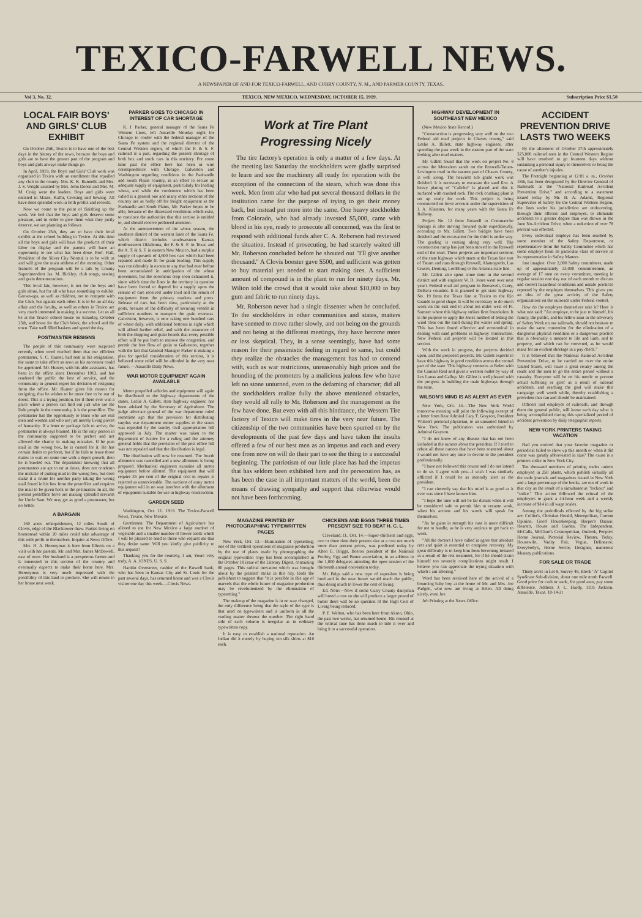TEXICO-FARWELL NEWS.
A NEWSPAPER OF AND FOR TEXICO-FARWELL, AND CURRY COUNTY, N. M., AND PARMER COUNTY, TEXAS.
Vol 3, No. 32. TEXICO, NEW MEXICO, WEDNESDAY, OCTOBER 15, 1919. Subscription Price $1.50
LOCAL FAIR BOYS' AND GIRLS' CLUB EXHIBIT
On October 25th, Texico is to have one of the best days in the history of the town, because the boys and girls are to have the greater part of the program and boys and girls always make things go.
In April, 1919, the Boys' and Girls' Club work was organized in Texico with an enrollment that equalled any club in the county. Mrs. K. K. Runnells and Mrs. J. S. Wright assisted by Mrs. John Doose and Mrs. M. M. Craig were the leaders. Boys and girls were enlisted in Maize, Kaffir, Cooking and Sewing. All have done splendid work in both profits and records.
Now we come to the point of finishing up the work. We feel that the boys and girls deserve some pleasure, and in order to give them what they justly deserve, we are planning as follows:
On October 25th, they are to have their local exhibit at the school building in Texico. At this time all the boys and girls will have the products of their labor on display and the parents will have an opportunity to see what has been done. Prof. Hall, President of the Silver City Normal is to be with us and will give the main address of the morning. Other features of the program will be a talk by County Superintendent Jas. M. Bickley; club songs, sewing and grain demonstrations.
This local fair, however, is not for the boys and girls alone, but for all who have something to exhibit. Grown-ups, as well as children, not to compete with the Club, but against each other. It is to be an all day affair and the faculty, as well as others in Texico are very much interested in making it a success. Let us all be at the Texico school house on Saturday, October 25th, and boost for the Club Work, the school and the town. Take well filled baskets and spend the day.
POSTMASTER RESIGNS
The people of this community were surprised recently when word reached them that our efficient postmaster, S. C. Hunter, had sent in his resignation, the same to take effect as soon as his successor could be appointed. Mr. Hunter, with his able assistants, has been in the office since December 1913, and has rendered the public the best of service, and the community in general regret his decision of resigning from the office. Mr. Hunter gives his reason for resigning, that he wishes to be more free to be out of doors. This is a trying position, for if there ever was a place where a person can find out just who are the little people in the community, it is the postoffice. The postmaster has the opportunity to learn who are real men and women and who are just merely living pieces of humanity. If a letter or package fails to arrive, the postmaster is always blamed. He is the only person in the community supposed to be perfect and not allowed the charity in making mistakes. If he puts mail in the wrong box, he is cussed for it. He has certain duties to perform, but if he fails to leave those duties to wait on some one with a depot grouch, then he is bawled out. The department knowing that all postmasters are apt to err at times, does not condemn the mistake of putting mail in the wrong box, but does make it a crime for another party taking the wrong mail found in his box from the postoffice and requires the mail to be given back to the postmaster. In all, the present postoffice force are making splendid servants for Uncle Sam. We may get as good a postmaster, but no better.
A BARGAIN
160 acres relinquishment, 12 miles South of Clovis, edge of the Blacktower draw. Parties living on homestead within 20 miles could take advantage of this with profit to themselves. Inquire at News Office.
Mrs. H. A. Heronymus is here from Illinois on a visit with her parents, Mr. and Mrs. James McDowell, east of town. Her husband is a prosperous farmer and is interested in this section of the country and eventually expects to make their home here. Mrs. Heronymus is very much impressed with the possibility of this land to produce. She will return to her home next week.
PARKER GOES TO CHICAGO IN INTEREST OF CAR SHORTAGE
R. J. Parker, general manager of the Santa Fe Western Lines, left Amarillo Monday night for Chicago to confer with the federal manager of the Santa Fe system and the regional director of the Central Western region, of which the P. & S. F. railroad is a part, regarding the present shortage of both box and stock cars in this territory. For some time past the office here has been in wire correspondence with Chicago, Galveston and Washington regarding conditions in the Panhandle and South Plains country, in an effort to secure an adequate supply of equipment, particularly for loading wheat, and while the conference which has been called is a general one and many other sections of the country are as badly off for freight equipment as the Panhandle and South Plains, Mr. Parker hopes to be able, because of the distressed conditions which exist, to convince the authorities that this section is entitled to, and should receive preferred attention.
At the announcement of the wheat season, the southern district of the western lines of the Santa Fe, which district includes southwestern Kansas northwestern Oklahoma, the P. & S. F. in Texas and the A. T. & S. F. in eastern New Mexico, had a surplus supply of upwards of 4,600 box cars which had been repaired and made fit for grain loading. This supply was considerably in excess to any that had ever before been accumulated in anticipation of the wheat movement, but the enormous crop soon exhausted it, since which time the lines in the territory in question have been forced to depend for a supply upon the release of cars received under load and the return of equipment from the primary markets and ports. Release of cars has been slow, particularly at the ports, because of the difficulty of securing vessels in sufficient numbers to transport the grain overseas. Galveston, however, is now taking one hundred cars of wheat daily, with additional bottoms in sight which will afford further relief, and with the assurance of both the shipping and grain boards that every possible effort will be put forth to remove the congestion, and permit the free flow of grain to Galveston, together with the fact that General Manager Parker is making a plea for special consideration of this section, it is believed some relief will be afforded in the very near future. —Amarillo Daily News.
WAR MOTOR EQUIPMENT AGAIN AVAILABLE
Motor propelled vehicles and equipment will again be distributed to the highway departments of the states, Leslie A. Gillett, state highway engineer, has been advised by the Secretary of Agriculture. The judge advocate general of the war department ruled sometime ago that the provision for distributing surplus war department motor supplies to the states was repealed by the sundry civil appropriation bill approved in July. The matter was taken to the department of Justice for a ruling and the attorney general holds that the provision of the post office bill was not repealed and that the distribution is legal.
The distribution will now be resumed. The fourth allotment was cancelled and a new allotment is being prepared. Mechanical engineers examine all motor equipment before allotted. The equipment that will require 35 per cent of the original cost in repairs is rejected as unserviceable. The auctions of army motor equipment will in no way interfere with the allotment of equipment suitable for use in highway construction.
GARDEN SEED
Washington, Oct. 11. 1919. The Texico-Farwell News, Texico, New Mexico.
Gentlemen: The Department of Agriculture has alloted to me for New Mexico a large number of vegetable and a smaller number of flower seeds which I will be pleased to send to those who request me that they desire same. Will you kindly give publicity to this request?
Thanking you for the courtesy, I am, Yours very truly, A. A. JONES, U. S. S.
Hamlin Overstreet, cashier of the Farwell bank, who has been in Kansas City and St. Louis for the past several days, has returned home and was a Clovis visitor one day this week.—Clovis News.
Work at Tire Plant Progressing Nicely
The tire factory's operation is only a matter of a few days. At the meeting last Saturday the stockholders were gladly surprised to learn and see the machinery all ready for operation with the exception of the connection of the steam, which was done this week. Men from afar who had put several thousand dollars in the institution came for the purpose of trying to get their money back, but instead put more into the same. One heavy stockholder from Colorado, who had already invested $5,000, came with blood in his eye, ready to prosecute all concerned, was the first to respond with additional funds after C. A. Roberson had reviewed the situation. Instead of prosecuting, he had scarcely waited till Mr. Roberson concluded before he shouted out "I'll give another thousand." A Clovis booster gave $500, and sufficient was gotten to buy material yet needed to start making tires. A sufficient amount of compound is in the plant to run for ninety days. Mr. Wilton told the crowd that it would take about $10,000 to buy gum and fabric to run ninety days.
Mr. Roberson never had a single dissenter when he concluded. To the stockholders in other communities and states, matters have seemed to move rather slowly, and not being on the grounds and not being at the different meetings, they have become more or less skeptical. They, in a sense seemingly, have had some reason for their pessimistic feeling in regard to same, but could they realize the obstacles the management has had to contend with, such as war restrictions, unreasonably high prices and the hounding of the promoters by a malicious jealous few who have left no stone unturned, even to the defaming of character; did all the stockholders realize fully the above mentioned obstacles, they would all rally to Mr. Roberson and the management as the few have done. But even with all this hindrance, the Western Tire factory of Texico will make tires in the very near future. The citizenship of the two communities have been spurred on by the developments of the past few days and have taken the insults offered a few of our best men as an impetus and each and every one from now on will do their part to see the thing to a successful beginning. The patriotism of our little place has had the impetus that has seldom been exhibited here and the persecution has, as has been the case in all important matters of the world, been the means of drawing sympathy and support that otherwise would not have been forthcoming.
MAGAZINE PRINTED BY PHOTOGRAPHING TYPEWRITTEN PAGES
New York, Oct. 13.—Elimination of typesetting, one of the costliest operations of magazine production by the use of plates made by photographing the original typewritten copy has been accomplished in the October 18 issue of the Literary Digest, containing 80 pages. This radical inovation which was brought about by the printers' strike in this city, leads the publishers to suggest that "it is possible in this age of marvels that the whole future of magazine production may be revolutionized by the elimination of typesetting."
The makeup of the magazine is in no way changed, the only difference being that the style of the type is that used on typewriters and is uniform in all the reading matter thruout the number. The right hand side of each column is irregular as in ordinary typewritten copy.
It is easy to establish a national reputation. An Indian did it merely by buying ten silk shirts at $10 each.
CHICKENS AND EGGS THREE TIMES PRESENT SIZE TO BEAT H. C. L.
Cleveland, O., Oct. 14.—Super-chickens and eggs, two or three time their present size at a cost not much more than present prices, was predicted today by Alton E. Briggs, Boston president of the National Poultry, Egg and Butter association, in an address to the 1,000 delegates attending the open session of the thirteenth annual convention today.
Mr. Brigs said a new type of super-hen is being bred and in the near future would reach the public, thus doing much to lower the cost of living.
Ed. Note:—Now if some Curry County dairyman will breed a cow so she will produce a larger pound of butter there will be no question of the High Cost of Living being reduced.
P. E. Welton, who has been here from Akron, Ohio, the past two weeks, has returned home. His counsel at the critical time has done much to tide it over and bring it to a successful operation.
HIGHWAY DEVELOPMENT IN SOUTHEAST NEW MEXICO
(New Mexico State Record.)
"Construction is progressing very well on the two Federal aid road projects in Chaves county," said Leslie A. Billett, state highway engineer, after spending the past week in the eastern part of the state looking after road matters.
Mr. Gillett found that the work on project No. 8 across the Mescalero sands on the Roswell-Tatum-Lovington road in the eastern part of Chaves County, is well along. The heaviest sub grade work was finished. It is necessary to excavate the sand first. A heavy plating of "Caliche" is placed and this is surfaced with crushed rock. The rock crushing plant is set up ready for work. This project is being constructed on force account under the supervision of J. A. Klassner, for many years with the Santa Fe Railway.
Project No. 12 from Roswell to Commanche Springs is also moving forward quite expeditiously, according to Mr. Gillett. Two bridges have been finished and the excavation for the third is under way. The grading is coming along very well. The construction camp has just been moved to the Roswell end of the road. These projects are important sections of the state highway which starts at the Texas line east of Tatum and runs through Roswell, Alamogordo, Las Cruces, Deming, Lordsburg to the Arizona state line.
Mr. Gillett also spent some time in the second district and with engineer W. D. Jones went over next year's Federal road aid program in Roosevelt, Curry, DeBaca counties. It is planned to get state highway No. 19 from the Texas line at Texico to the Rio Grande in good shape. It will be necessary to do much work on the east end to about ten miles west of Ft. Sumner where this highway strikes firm foundation. It is the purpose to apply the Jones method of letting the wind clear out the sand during the winter and spring. This has been found effective and economical in dealing with sand problems in highway construction. New Federal aid projects will be located in this section.
With the work in progress, the projects decided upon, and the proposed projects, Mr. Gillett expects to have this highway in good condition across the central part of the state. This highway connects at Belen with the Camino Real and gives a western outlet by way of Los Lunas and Gallup. Mr. Gillett is well pleased with the progress in building the main highways through the state.
WILSON'S MIND IS AS ALERT AS EVER
New York, Oct. 14.—The New York World tomorrow morning will print the following excerpt of a letter from Rear Admiral Cary T. Grayson, President Wilson's personal physician, to an unnamed friend in New York. The publication was authorized by Admiral Grayson.
"I do not know of any disease that has not been included in the rumors about the president. If I tried to refute all these rumors that have been scattered about I would not have any time to devote to the president professionally.
"I have not followed this course and I do not intend to do so. I agree with you—I wish I was similarly afflicted if I could be as mentally alert as the president.
"I can sincerely say that his mind is as good as it ever was since I have known him.
"I hope the time will not be far distant when it will be considered safe to permit him to resume work, when his actions and his words will speak for themselves.
"As he gains in strength his case is more difficult for me to handle, as he is very anxious to get back to work.
"All the doctors I have called in agree that absolute rest and quiet is essential to complete recovery. My great difficulty is to keep him from becoming irritated as a result of the rest treatment, for if he should strain himself too severely complications might result. I believe you can appreciate the trying situation with which I am laboring."
Word has been received here of the arrival of a bouncing baby boy at the home of Mr. and Mrs. Joe Padgett, who now are living at Belen. All doing nicely, even Joe.
Job Printing at the News Office.
ACCIDENT PREVENTION DRIVE LASTS TWO WEEKS
By the afternoon of October 17th approximately 325,000 railroad men in the Central Western Region will have resolved to go fourteen days without sustaining a personal injury to themselves or being the cause of another's injuries.
The Fortnight beginning at 12:01 a. m., October 18th, has been designated by the Director General of Railroads as the "National Railroad Accident Prevention Drive," and according to a statement issued today by Mr. H. A. Adams, Regional Supervisor of Safety for the Central Western Region, the lines under his jurisdiction are endeavoring, through their officers and employes, to eliminate accidents to a greater degree than was shown in the June No-Accident Drive, when a reduction of over 78 percent was effected.
Every individual employe has been reached by some member of the Safety Department, or representative from the Safety Committee which has some employe from its particular class of service as its representative in Safety Matters.
Just imagine: Over 2,000 Safety committees, made up of approximately 33,000 committeemen, an average of 17 men on every committee, meeting in regular session one day out of each month to discuss and correct hazardous conditions and unsafe practices reported by the employes themselves. This gives you an idea of the great activity of the Safety organizations on the railroads under Federal control.
How do the employes themselves take it? Here is what one said: "An employe, to be just to himself, his family, the public, and his fellow man in the advocacy of Safety Work on our railroads, should not hesitate to make the same contention for the elimination of a dangerous physical condition or a dangerous practice that is obviously a menace to life and limb, and to property, and which can be corrected, as he would make for an evident shortage in a pay check."
It is believed that the National Railroad Accident Prevention Drive, to be carried on over the entire United States, will cause a great rivalry among the roads and the men to go the entire period without a casualty. Everyone will be on his mettle to prevent actual suffering or grief as a result of railroad accidents, and reaching the goal will make this campaign well worth while, thereby establishing a precedent that can and should be maintained.
Officers and employes of railroads, and through them the general public, will know each day what is being accomplished during this specialized period of accident prevention by daily telegraphic reports.
NEW YORK PRINTERS TAKING VACATION
Had you noticed that your favorite magazine or periodical failed to show up this month or when it did come was greatly abbreviated in size? The cause is a printers strike in New York City.
Ten thousand members of printing trades unions employed in 250 plants, which publish virtually all the trade journals and magazines issued in New York and a large percentage of the books, are out of work in that city as the result of a simultaneous "lockout" and "strike." This action followed the refusal of the employers to grant a 44-hour week and a weekly increase of $14 in all wage scales.
Among the periodicals effected by the big strike are: Collier's, Christian Herald, Metropolitan, Current Opinion, Good Housekeeping, Harper's Bazaar, Hearst's, House and Garden, The Independent, McCalls, McClure's Cosmopolitan, Outlook, People's Home Journal, Pictorial Review, Theater, Today, Housewife, Vanity Fair, Vogue, Delineator, Everybody's, Home Sector, Designer, numerous Munsey publications.
FOR SALE OR TRADE
Thirty acres in Lot 8, Survey 48, Block "A" Capitol Syndicate Sub-division, about one mile north Farwell. Good price for cash or trade, for good auto, pay some difference. Address J. L. Hardy, 1105 Jackson, Amarillo, Texas. 10-14-2t